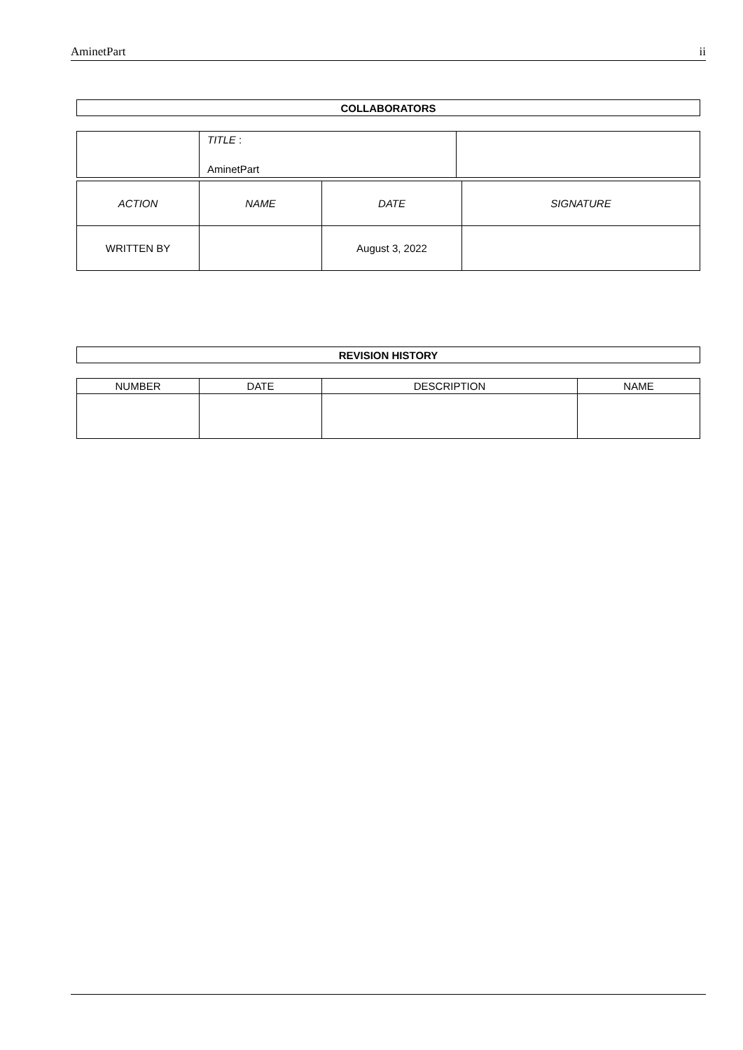AminetPart ii
| COLLABORATORS |
| --- |
| | TITLE : AminetPart | |
| ACTION | NAME | DATE | SIGNATURE |
| WRITTEN BY | | August 3, 2022 | |
| REVISION HISTORY |
| --- |
| NUMBER | DATE | DESCRIPTION | NAME |
| --- | --- | --- | --- |